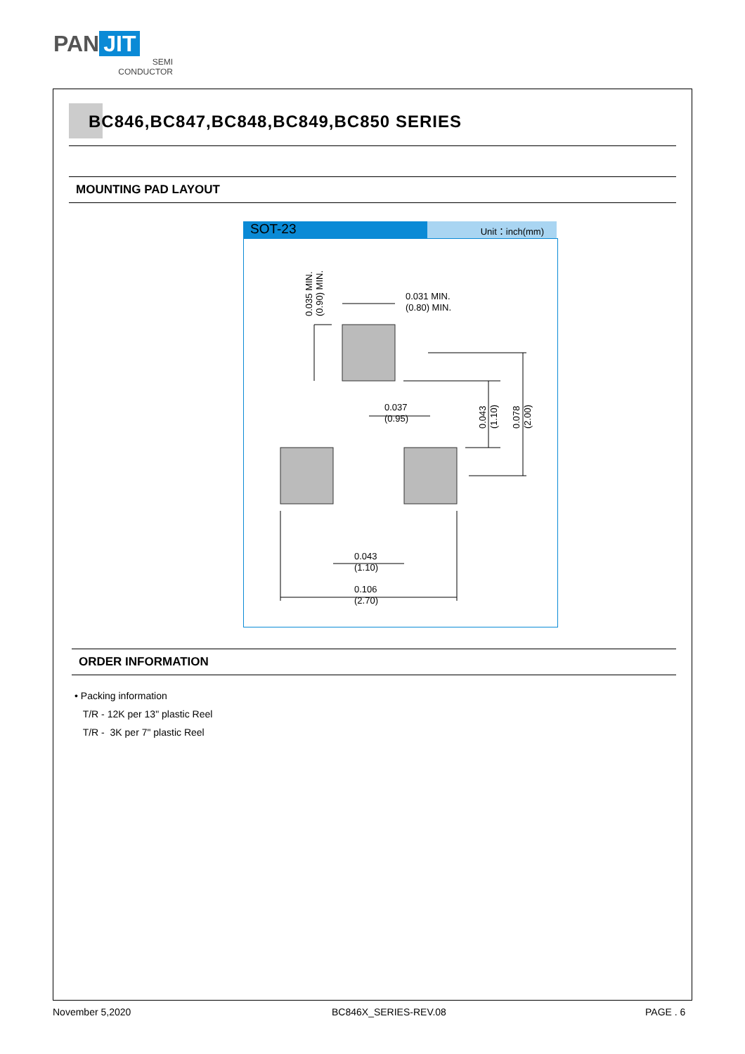PAN JIT
SEMI
CONDUCTOR
BC846,BC847,BC848,BC849,BC850 SERIES
MOUNTING PAD LAYOUT
SOT-23
Unit：inch(mm)
0.035 MIN.
(0.90) MIN.
0.031 MIN.
(0.80) MIN.
0.037
(0.95)
0.043
(1.10)
0.078
(2.00)
0.043
(1.10)
0.106
(2.70)
ORDER INFORMATION
• Packing information
T/R - 12K per 13" plastic Reel
T/R - 3K per 7" plastic Reel
November 5,2020 BC846X_SERIES-REV.08 PAGE . 6